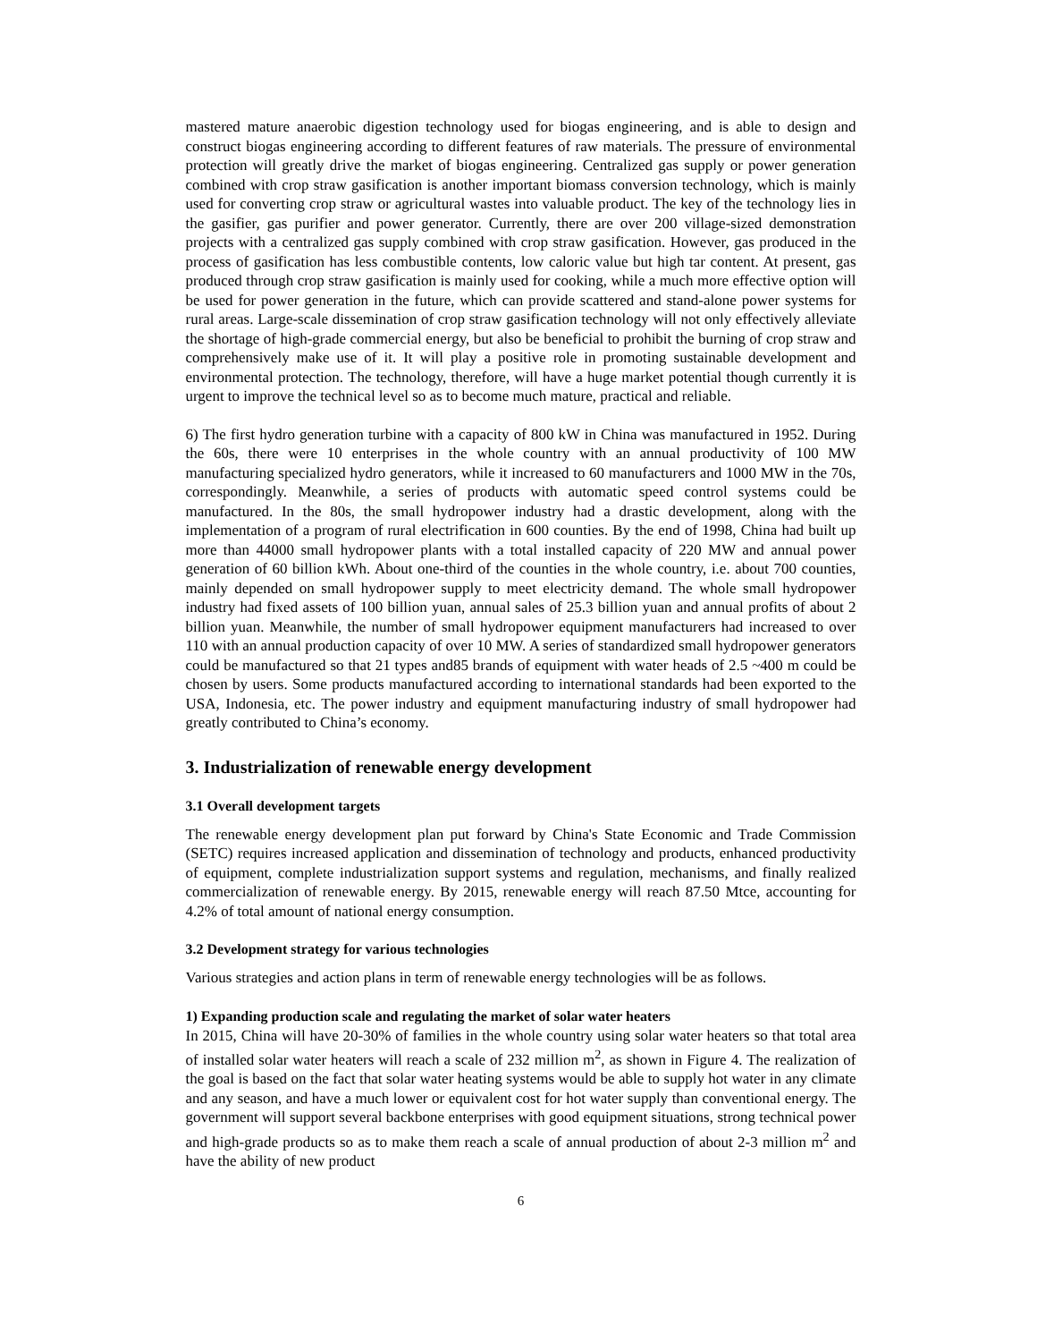mastered mature anaerobic digestion technology used for biogas engineering, and is able to design and construct biogas engineering according to different features of raw materials. The pressure of environmental protection will greatly drive the market of biogas engineering. Centralized gas supply or power generation combined with crop straw gasification is another important biomass conversion technology, which is mainly used for converting crop straw or agricultural wastes into valuable product. The key of the technology lies in the gasifier, gas purifier and power generator. Currently, there are over 200 village-sized demonstration projects with a centralized gas supply combined with crop straw gasification. However, gas produced in the process of gasification has less combustible contents, low caloric value but high tar content. At present, gas produced through crop straw gasification is mainly used for cooking, while a much more effective option will be used for power generation in the future, which can provide scattered and stand-alone power systems for rural areas. Large-scale dissemination of crop straw gasification technology will not only effectively alleviate the shortage of high-grade commercial energy, but also be beneficial to prohibit the burning of crop straw and comprehensively make use of it. It will play a positive role in promoting sustainable development and environmental protection. The technology, therefore, will have a huge market potential though currently it is urgent to improve the technical level so as to become much mature, practical and reliable.
6) The first hydro generation turbine with a capacity of 800 kW in China was manufactured in 1952. During the 60s, there were 10 enterprises in the whole country with an annual productivity of 100 MW manufacturing specialized hydro generators, while it increased to 60 manufacturers and 1000 MW in the 70s, correspondingly. Meanwhile, a series of products with automatic speed control systems could be manufactured. In the 80s, the small hydropower industry had a drastic development, along with the implementation of a program of rural electrification in 600 counties. By the end of 1998, China had built up more than 44000 small hydropower plants with a total installed capacity of 220 MW and annual power generation of 60 billion kWh. About one-third of the counties in the whole country, i.e. about 700 counties, mainly depended on small hydropower supply to meet electricity demand. The whole small hydropower industry had fixed assets of 100 billion yuan, annual sales of 25.3 billion yuan and annual profits of about 2 billion yuan. Meanwhile, the number of small hydropower equipment manufacturers had increased to over 110 with an annual production capacity of over 10 MW. A series of standardized small hydropower generators could be manufactured so that 21 types and85 brands of equipment with water heads of 2.5 ~400 m could be chosen by users. Some products manufactured according to international standards had been exported to the USA, Indonesia, etc. The power industry and equipment manufacturing industry of small hydropower had greatly contributed to China’s economy.
3. Industrialization of renewable energy development
3.1 Overall development targets
The renewable energy development plan put forward by China's State Economic and Trade Commission (SETC) requires increased application and dissemination of technology and products, enhanced productivity of equipment, complete industrialization support systems and regulation, mechanisms, and finally realized commercialization of renewable energy. By 2015, renewable energy will reach 87.50 Mtce, accounting for 4.2% of total amount of national energy consumption.
3.2 Development strategy for various technologies
Various strategies and action plans in term of renewable energy technologies will be as follows.
1) Expanding production scale and regulating the market of solar water heaters
In 2015, China will have 20-30% of families in the whole country using solar water heaters so that total area of installed solar water heaters will reach a scale of 232 million m<sup>2</sup>, as shown in Figure 4. The realization of the goal is based on the fact that solar water heating systems would be able to supply hot water in any climate and any season, and have a much lower or equivalent cost for hot water supply than conventional energy. The government will support several backbone enterprises with good equipment situations, strong technical power and high-grade products so as to make them reach a scale of annual production of about 2-3 million m<sup>2</sup> and have the ability of new product
6